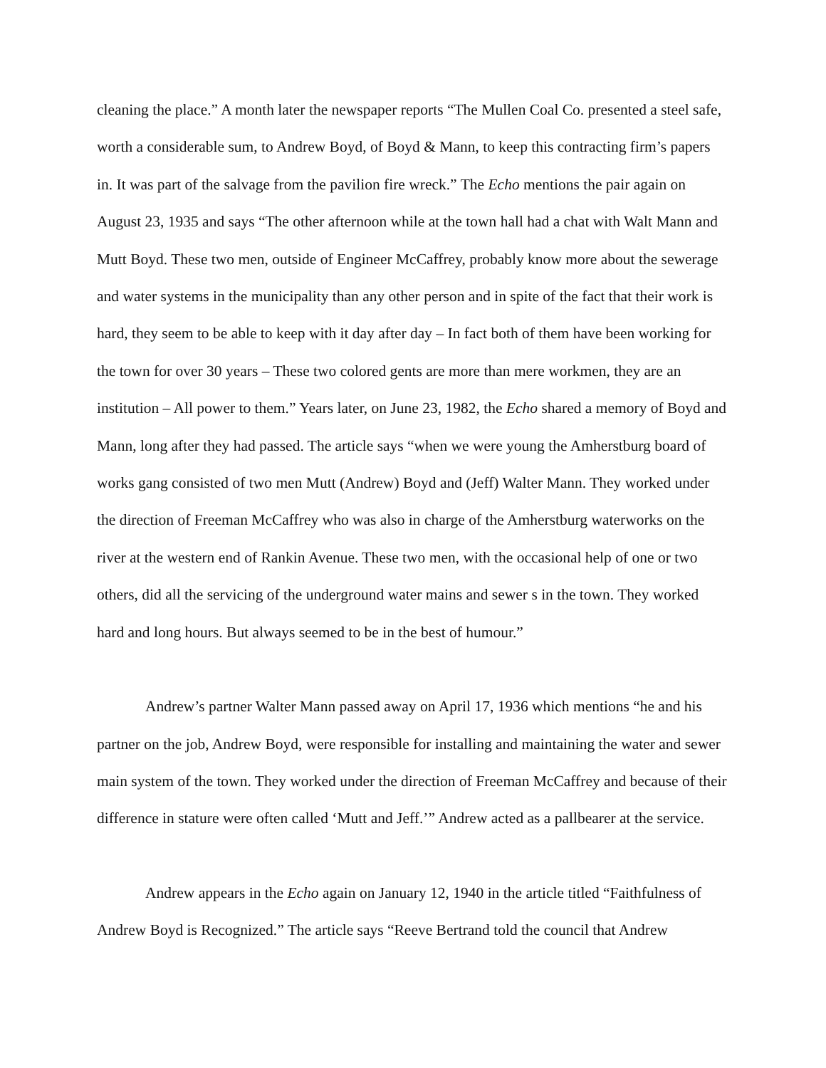cleaning the place.” A month later the newspaper reports “The Mullen Coal Co. presented a steel safe, worth a considerable sum, to Andrew Boyd, of Boyd & Mann, to keep this contracting firm’s papers in. It was part of the salvage from the pavilion fire wreck.” The Echo mentions the pair again on August 23, 1935 and says “The other afternoon while at the town hall had a chat with Walt Mann and Mutt Boyd. These two men, outside of Engineer McCaffrey, probably know more about the sewerage and water systems in the municipality than any other person and in spite of the fact that their work is hard, they seem to be able to keep with it day after day – In fact both of them have been working for the town for over 30 years – These two colored gents are more than mere workmen, they are an institution – All power to them.” Years later, on June 23, 1982, the Echo shared a memory of Boyd and Mann, long after they had passed. The article says “when we were young the Amherstburg board of works gang consisted of two men Mutt (Andrew) Boyd and (Jeff) Walter Mann. They worked under the direction of Freeman McCaffrey who was also in charge of the Amherstburg waterworks on the river at the western end of Rankin Avenue. These two men, with the occasional help of one or two others, did all the servicing of the underground water mains and sewer s in the town. They worked hard and long hours. But always seemed to be in the best of humour.”
Andrew’s partner Walter Mann passed away on April 17, 1936 which mentions “he and his partner on the job, Andrew Boyd, were responsible for installing and maintaining the water and sewer main system of the town. They worked under the direction of Freeman McCaffrey and because of their difference in stature were often called ‘Mutt and Jeff.’” Andrew acted as a pallbearer at the service.
Andrew appears in the Echo again on January 12, 1940 in the article titled “Faithfulness of Andrew Boyd is Recognized.” The article says “Reeve Bertrand told the council that Andrew